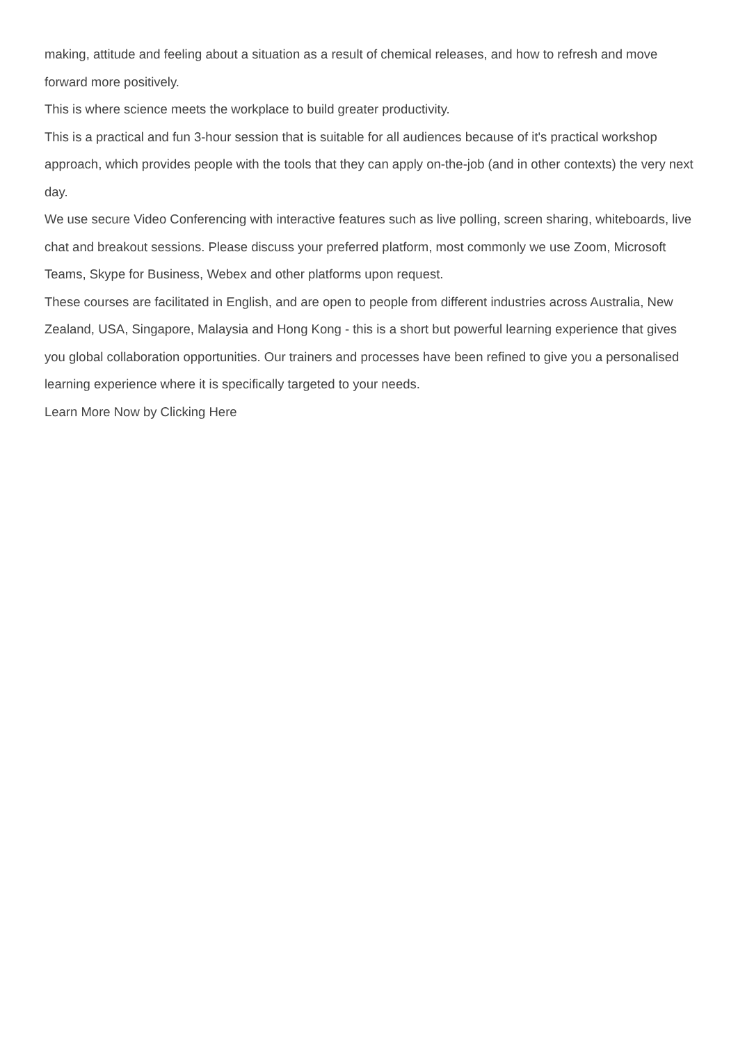making, attitude and feeling about a situation as a result of chemical releases, and how to refresh and move forward more positively.
This is where science meets the workplace to build greater productivity.
This is a practical and fun 3-hour session that is suitable for all audiences because of it's practical workshop approach, which provides people with the tools that they can apply on-the-job (and in other contexts) the very next day.
We use secure Video Conferencing with interactive features such as live polling, screen sharing, whiteboards, live chat and breakout sessions. Please discuss your preferred platform, most commonly we use Zoom, Microsoft Teams, Skype for Business, Webex and other platforms upon request.
These courses are facilitated in English, and are open to people from different industries across Australia, New Zealand, USA, Singapore, Malaysia and Hong Kong - this is a short but powerful learning experience that gives you global collaboration opportunities. Our trainers and processes have been refined to give you a personalised learning experience where it is specifically targeted to your needs.
Learn More Now by Clicking Here